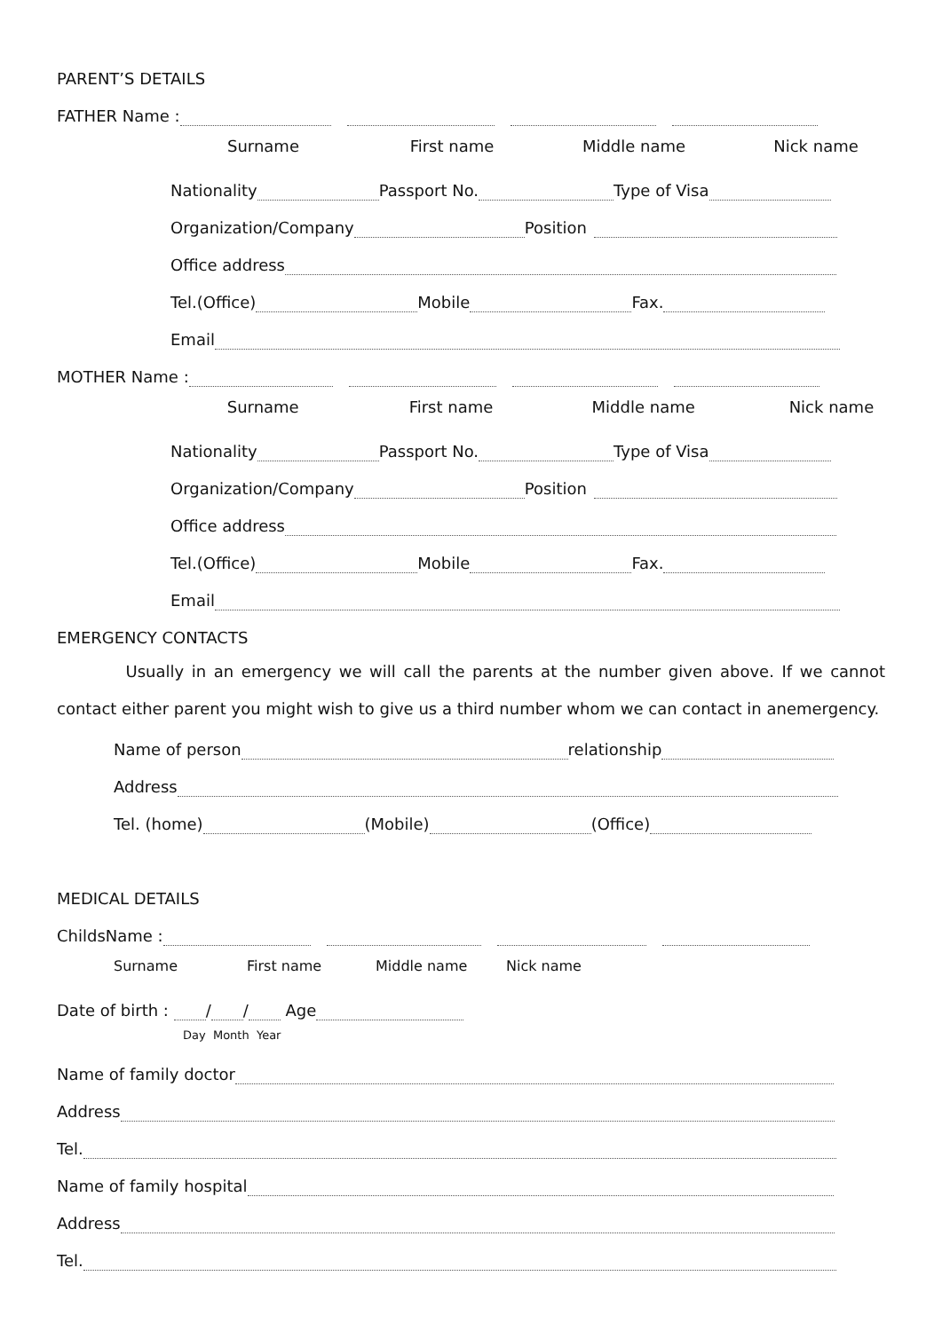PARENT’S DETAILS
FATHER Name :
Surname First name Middle name Nick name
Nationality Passport No. Type of Visa
Organization/Company Position
Office address
Tel.(Office) Mobile Fax.
Email
MOTHER Name :
Surname First name Middle name Nick name
Nationality Passport No. Type of Visa
Organization/Company Position
Office address
Tel.(Office) Mobile Fax.
Email
EMERGENCY CONTACTS
Usually in an emergency we will call the parents at the number given above. If we cannot contact either parent you might wish to give us a third number whom we can contact in anemergency.
Name of person relationship
Address
Tel. (home) (Mobile) (Office)
MEDICAL DETAILS
ChildsName :
Surname First name Middle name Nick name
Date of birth : / / Age
Day Month Year
Name of family doctor
Address
Tel.
Name of family hospital
Address
Tel.